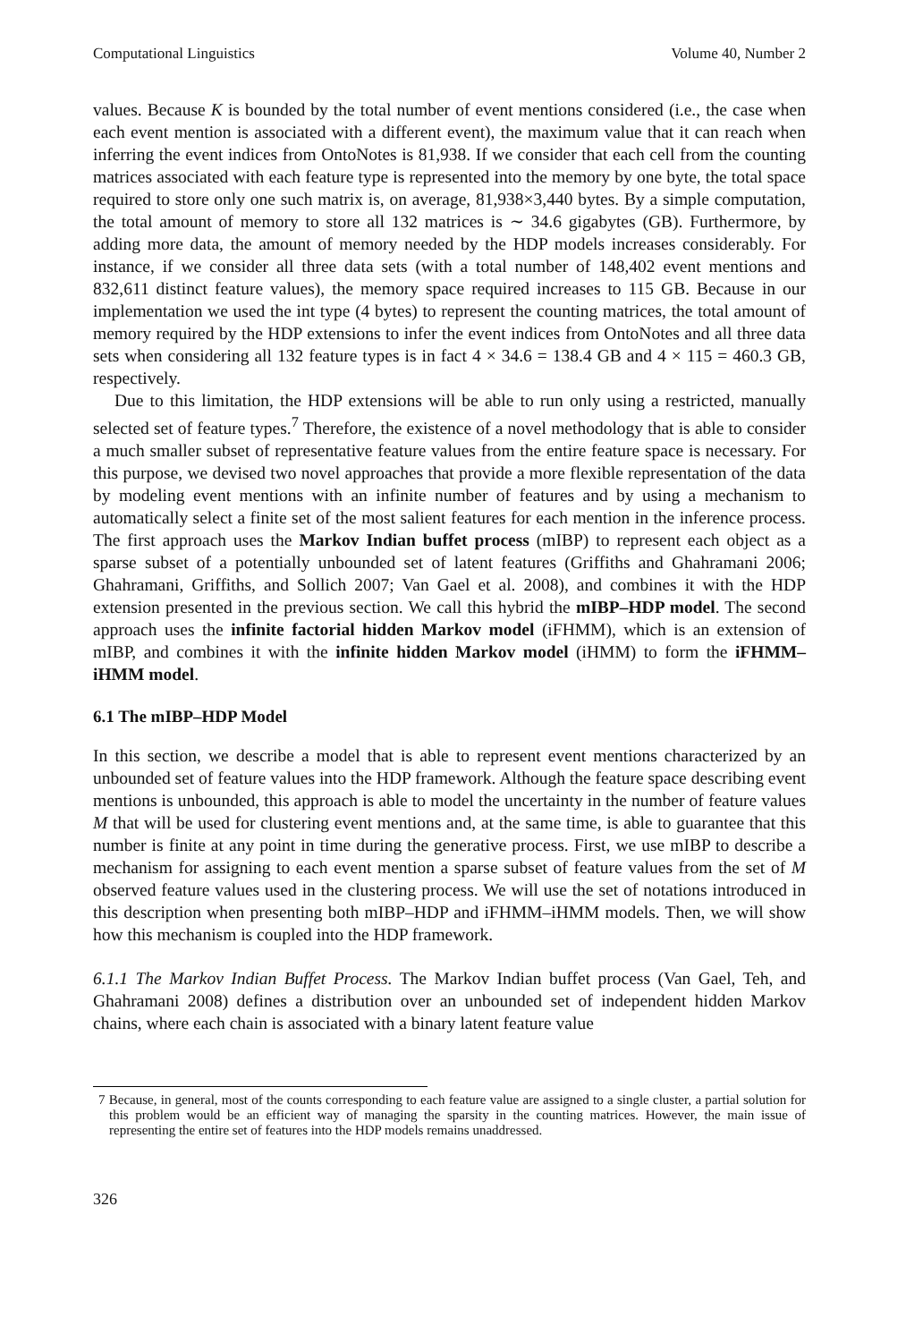Computational Linguistics Volume 40, Number 2
values. Because K is bounded by the total number of event mentions considered (i.e., the case when each event mention is associated with a different event), the maximum value that it can reach when inferring the event indices from OntoNotes is 81,938. If we consider that each cell from the counting matrices associated with each feature type is represented into the memory by one byte, the total space required to store only one such matrix is, on average, 81,938×3,440 bytes. By a simple computation, the total amount of memory to store all 132 matrices is ∼ 34.6 gigabytes (GB). Furthermore, by adding more data, the amount of memory needed by the HDP models increases considerably. For instance, if we consider all three data sets (with a total number of 148,402 event mentions and 832,611 distinct feature values), the memory space required increases to 115 GB. Because in our implementation we used the int type (4 bytes) to represent the counting matrices, the total amount of memory required by the HDP extensions to infer the event indices from OntoNotes and all three data sets when considering all 132 feature types is in fact 4 × 34.6 = 138.4 GB and 4 × 115 = 460.3 GB, respectively.
Due to this limitation, the HDP extensions will be able to run only using a restricted, manually selected set of feature types.<sup>7</sup> Therefore, the existence of a novel methodology that is able to consider a much smaller subset of representative feature values from the entire feature space is necessary. For this purpose, we devised two novel approaches that provide a more flexible representation of the data by modeling event mentions with an infinite number of features and by using a mechanism to automatically select a finite set of the most salient features for each mention in the inference process. The first approach uses the Markov Indian buffet process (mIBP) to represent each object as a sparse subset of a potentially unbounded set of latent features (Griffiths and Ghahramani 2006; Ghahramani, Griffiths, and Sollich 2007; Van Gael et al. 2008), and combines it with the HDP extension presented in the previous section. We call this hybrid the mIBP–HDP model. The second approach uses the infinite factorial hidden Markov model (iFHMM), which is an extension of mIBP, and combines it with the infinite hidden Markov model (iHMM) to form the iFHMM–iHMM model.
6.1 The mIBP–HDP Model
In this section, we describe a model that is able to represent event mentions characterized by an unbounded set of feature values into the HDP framework. Although the feature space describing event mentions is unbounded, this approach is able to model the uncertainty in the number of feature values M that will be used for clustering event mentions and, at the same time, is able to guarantee that this number is finite at any point in time during the generative process. First, we use mIBP to describe a mechanism for assigning to each event mention a sparse subset of feature values from the set of M observed feature values used in the clustering process. We will use the set of notations introduced in this description when presenting both mIBP–HDP and iFHMM–iHMM models. Then, we will show how this mechanism is coupled into the HDP framework.
6.1.1 The Markov Indian Buffet Process. The Markov Indian buffet process (Van Gael, Teh, and Ghahramani 2008) defines a distribution over an unbounded set of independent hidden Markov chains, where each chain is associated with a binary latent feature value
7 Because, in general, most of the counts corresponding to each feature value are assigned to a single cluster, a partial solution for this problem would be an efficient way of managing the sparsity in the counting matrices. However, the main issue of representing the entire set of features into the HDP models remains unaddressed.
326